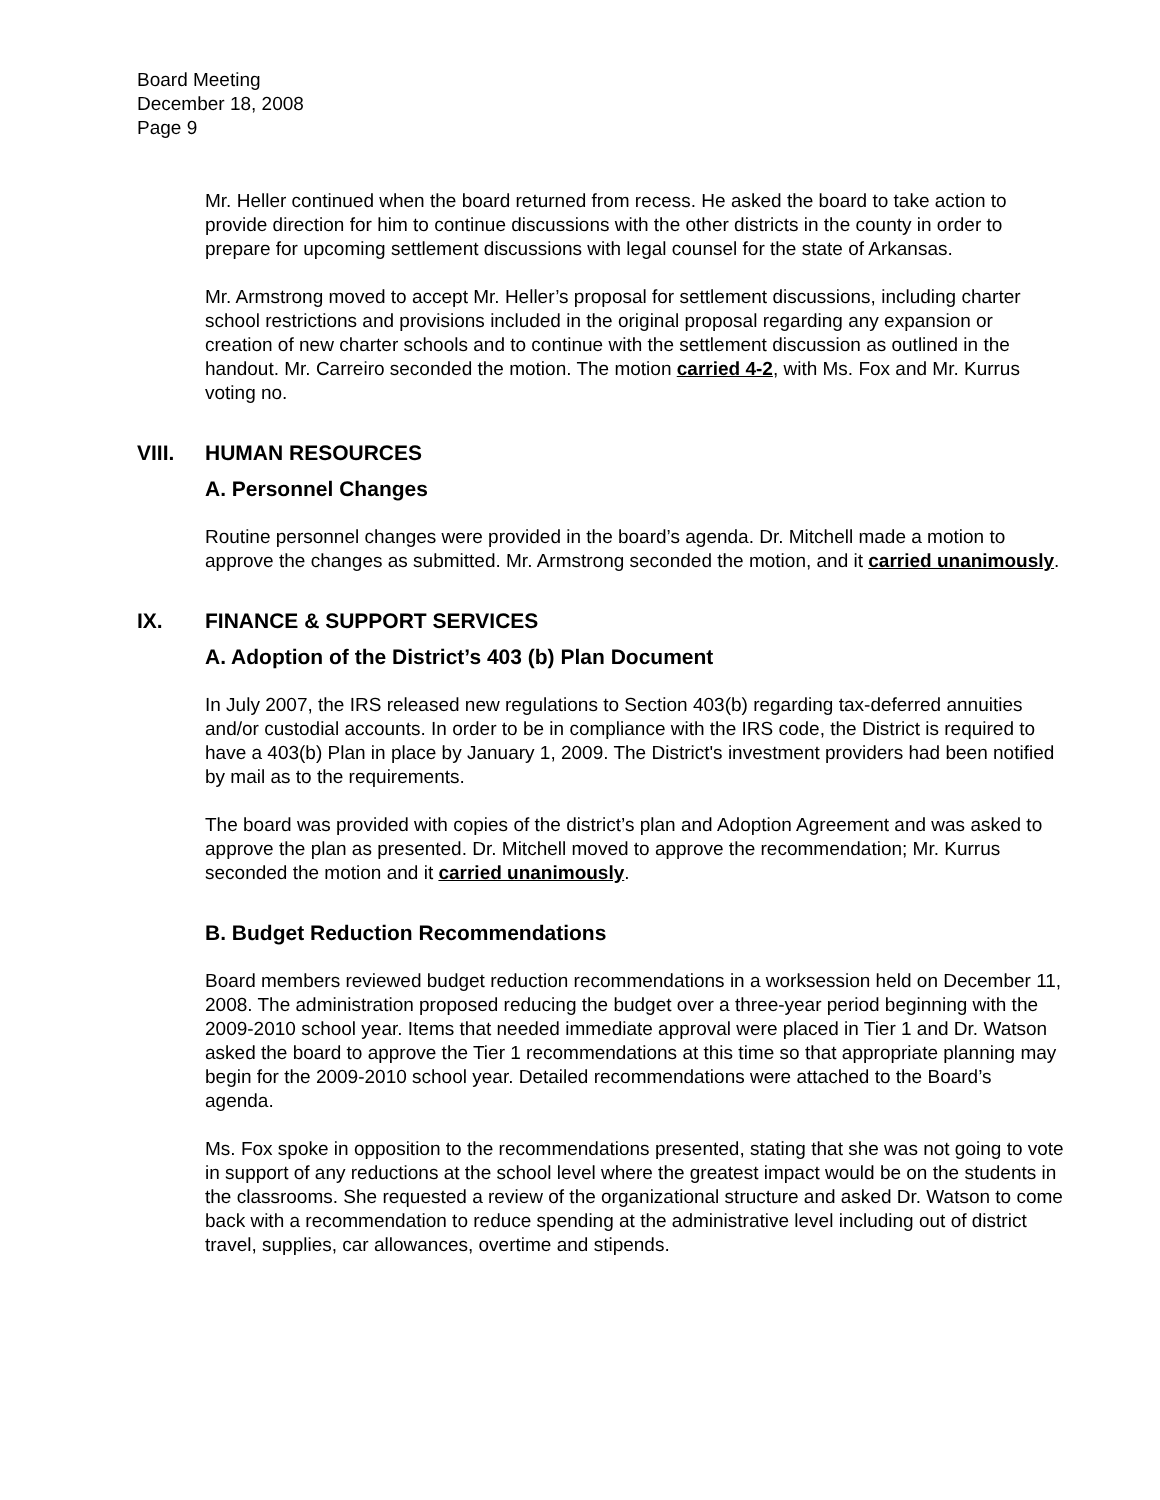Board Meeting
December 18, 2008
Page 9
Mr. Heller continued when the board returned from recess. He asked the board to take action to provide direction for him to continue discussions with the other districts in the county in order to prepare for upcoming settlement discussions with legal counsel for the state of Arkansas.
Mr. Armstrong moved to accept Mr. Heller’s proposal for settlement discussions, including charter school restrictions and provisions included in the original proposal regarding any expansion or creation of new charter schools and to continue with the settlement discussion as outlined in the handout. Mr. Carreiro seconded the motion. The motion carried 4-2, with Ms. Fox and Mr. Kurrus voting no.
VIII. HUMAN RESOURCES
A. Personnel Changes
Routine personnel changes were provided in the board’s agenda. Dr. Mitchell made a motion to approve the changes as submitted. Mr. Armstrong seconded the motion, and it carried unanimously.
IX. FINANCE & SUPPORT SERVICES
A. Adoption of the District’s 403 (b) Plan Document
In July 2007, the IRS released new regulations to Section 403(b) regarding tax-deferred annuities and/or custodial accounts. In order to be in compliance with the IRS code, the District is required to have a 403(b) Plan in place by January 1, 2009. The District's investment providers had been notified by mail as to the requirements.
The board was provided with copies of the district’s plan and Adoption Agreement and was asked to approve the plan as presented. Dr. Mitchell moved to approve the recommendation; Mr. Kurrus seconded the motion and it carried unanimously.
B. Budget Reduction Recommendations
Board members reviewed budget reduction recommendations in a worksession held on December 11, 2008. The administration proposed reducing the budget over a three-year period beginning with the 2009-2010 school year. Items that needed immediate approval were placed in Tier 1 and Dr. Watson asked the board to approve the Tier 1 recommendations at this time so that appropriate planning may begin for the 2009-2010 school year. Detailed recommendations were attached to the Board’s agenda.
Ms. Fox spoke in opposition to the recommendations presented, stating that she was not going to vote in support of any reductions at the school level where the greatest impact would be on the students in the classrooms. She requested a review of the organizational structure and asked Dr. Watson to come back with a recommendation to reduce spending at the administrative level including out of district travel, supplies, car allowances, overtime and stipends.